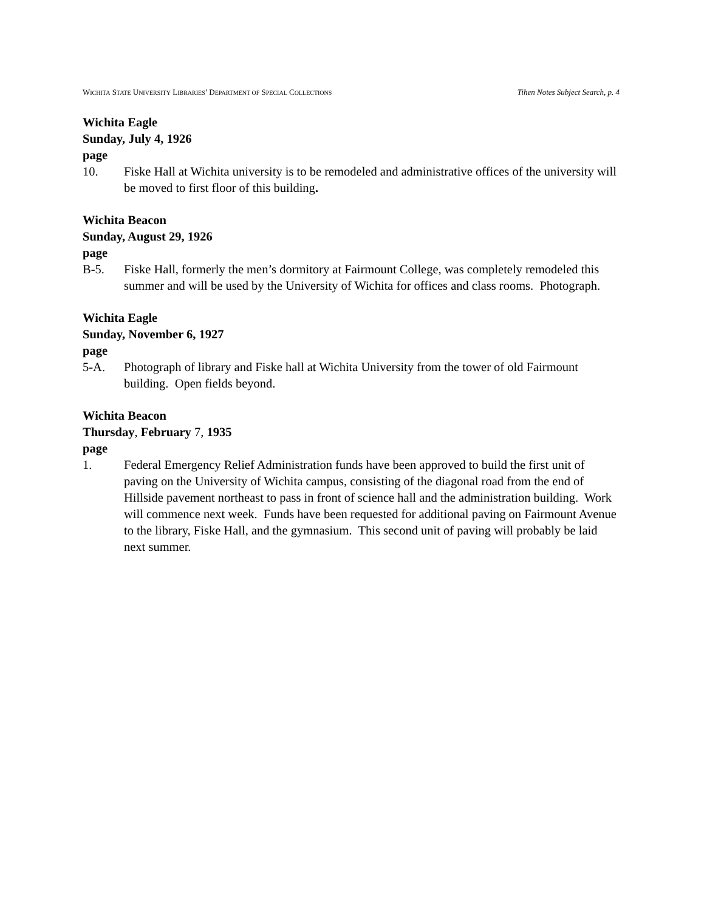WICHITA STATE UNIVERSITY LIBRARIES’ DEPARTMENT OF SPECIAL COLLECTIONS Tihen Notes Subject Search, p. 4
Wichita Eagle
Sunday, July 4, 1926
page
10. Fiske Hall at Wichita university is to be remodeled and administrative offices of the university will be moved to first floor of this building.
Wichita Beacon
Sunday, August 29, 1926
page
B-5. Fiske Hall, formerly the men’s dormitory at Fairmount College, was completely remodeled this summer and will be used by the University of Wichita for offices and class rooms. Photograph.
Wichita Eagle
Sunday, November 6, 1927
page
5-A. Photograph of library and Fiske hall at Wichita University from the tower of old Fairmount building. Open fields beyond.
Wichita Beacon
Thursday, February 7, 1935
page
1. Federal Emergency Relief Administration funds have been approved to build the first unit of paving on the University of Wichita campus, consisting of the diagonal road from the end of Hillside pavement northeast to pass in front of science hall and the administration building. Work will commence next week. Funds have been requested for additional paving on Fairmount Avenue to the library, Fiske Hall, and the gymnasium. This second unit of paving will probably be laid next summer.